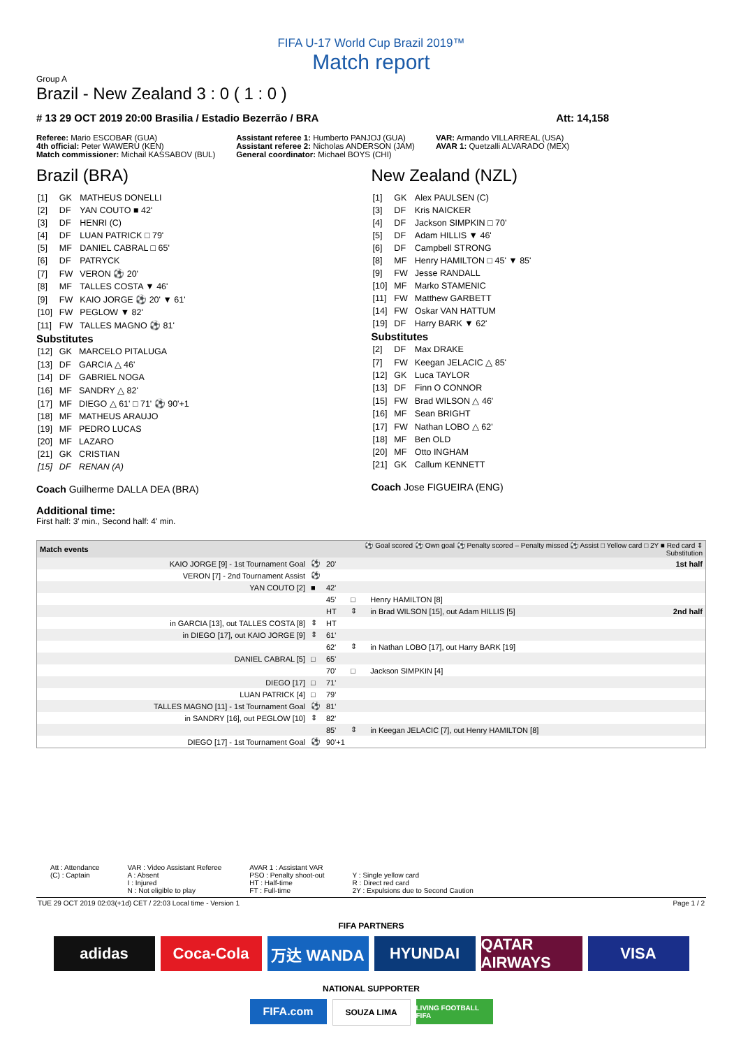FIFA U-17 World Cup Brazil 2019™
Match report
Group A
Brazil - New Zealand 3 : 0 ( 1 : 0 )
# 13 29 OCT 2019 20:00 Brasilia / Estadio Bezerrão / BRA Att: 14,158
Referee: Mario ESCOBAR (GUA)
4th official: Peter WAWERU (KEN)
Match commissioner: Michail KASSABOV (BUL)
Assistant referee 1: Humberto PANJOJ (GUA)
Assistant referee 2: Nicholas ANDERSON (JAM)
General coordinator: Michael BOYS (CHI)
VAR: Armando VILLARREAL (USA)
AVAR 1: Quetzalli ALVARADO (MEX)
Brazil (BRA)
| [1] | GK | MATHEUS DONELLI |
| [2] | DF | YAN COUTO ■ 42' |
| [3] | DF | HENRI (C) |
| [4] | DF | LUAN PATRICK □ 79' |
| [5] | MF | DANIEL CABRAL □ 65' |
| [6] | DF | PATRYCK |
| [7] | FW | VERON ⚽ 20' |
| [8] | MF | TALLES COSTA ▼ 46' |
| [9] | FW | KAIO JORGE ⚽ 20' ▼ 61' |
| [10] | FW | PEGLOW ▼ 82' |
| [11] | FW | TALLES MAGNO ⚽ 81' |
Substitutes
| [12] | GK | MARCELO PITALUGA |
| [13] | DF | GARCIA △ 46' |
| [14] | DF | GABRIEL NOGA |
| [16] | MF | SANDRY △ 82' |
| [17] | MF | DIEGO △ 61' □ 71' ⚽ 90'+1 |
| [18] | MF | MATHEUS ARAUJO |
| [19] | MF | PEDRO LUCAS |
| [20] | MF | LAZARO |
| [21] | GK | CRISTIAN |
| [15] | DF | RENAN (A) |
Coach Guilherme DALLA DEA (BRA)
New Zealand (NZL)
| [1] | GK | Alex PAULSEN (C) |
| [3] | DF | Kris NAICKER |
| [4] | DF | Jackson SIMPKIN □ 70' |
| [5] | DF | Adam HILLIS ▼ 46' |
| [6] | DF | Campbell STRONG |
| [8] | MF | Henry HAMILTON □ 45' ▼ 85' |
| [9] | FW | Jesse RANDALL |
| [10] | MF | Marko STAMENIC |
| [11] | FW | Matthew GARBETT |
| [14] | FW | Oskar VAN HATTUM |
| [19] | DF | Harry BARK ▼ 62' |
Substitutes
| [2] | DF | Max DRAKE |
| [7] | FW | Keegan JELACIC △ 85' |
| [12] | GK | Luca TAYLOR |
| [13] | DF | Finn O CONNOR |
| [15] | FW | Brad WILSON △ 46' |
| [16] | MF | Sean BRIGHT |
| [17] | FW | Nathan LOBO △ 62' |
| [18] | MF | Ben OLD |
| [20] | MF | Otto INGHAM |
| [21] | GK | Callum KENNETT |
Coach Jose FIGUEIRA (ENG)
Additional time:
First half: 3' min., Second half: 4' min.
| Match events | | | ⚽ Goal scored ⚽ Own goal ⚽ Penalty scored – Penalty missed ⚽ Assist □ Yellow card □ 2Y ■ Red card ⇕ Substitution | | |
| KAIO JORGE [9] - 1st Tournament Goal | ⚽ | 20' | | | 1st half |
| VERON [7] - 2nd Tournament Assist | ⚽ | | | | |
| YAN COUTO [2] | ■ | 42' | | | |
| | | 45' | □ | Henry HAMILTON [8] | |
| | | HT | ⇕ | in Brad WILSON [15], out Adam HILLIS [5] | 2nd half |
| in GARCIA [13], out TALLES COSTA [8] | ⇕ | HT | | | |
| in DIEGO [17], out KAIO JORGE [9] | ⇕ | 61' | | | |
| | | 62' | ⇕ | in Nathan LOBO [17], out Harry BARK [19] | |
| DANIEL CABRAL [5] | □ | 65' | | | |
| | | 70' | □ | Jackson SIMPKIN [4] | |
| DIEGO [17] | □ | 71' | | | |
| LUAN PATRICK [4] | □ | 79' | | | |
| TALLES MAGNO [11] - 1st Tournament Goal | ⚽ | 81' | | | |
| in SANDRY [16], out PEGLOW [10] | ⇕ | 82' | | | |
| | | 85' | ⇕ | in Keegan JELACIC [7], out Henry HAMILTON [8] | |
| DIEGO [17] - 1st Tournament Goal | ⚽ | 90'+1 | | | |
Att : Attendance
(C) : Captain
VAR : Video Assistant Referee
A : Absent
I : Injured
N : Not eligible to play
AVAR 1 : Assistant VAR
PSO : Penalty shoot-out
HT : Half-time
FT : Full-time
Y : Single yellow card
R : Direct red card
2Y : Expulsions due to Second Caution
TUE 29 OCT 2019 02:03(+1d) CET / 22:03 Local time - Version 1 Page 1 / 2
FIFA PARTNERS
adidas Coca-Cola 万达 WANDA HYUNDAI QATAR AIRWAYS
VISA
NATIONAL SUPPORTER
FIFA.com
SOUZA LIMA
LIVING FOOTBALL FIFA